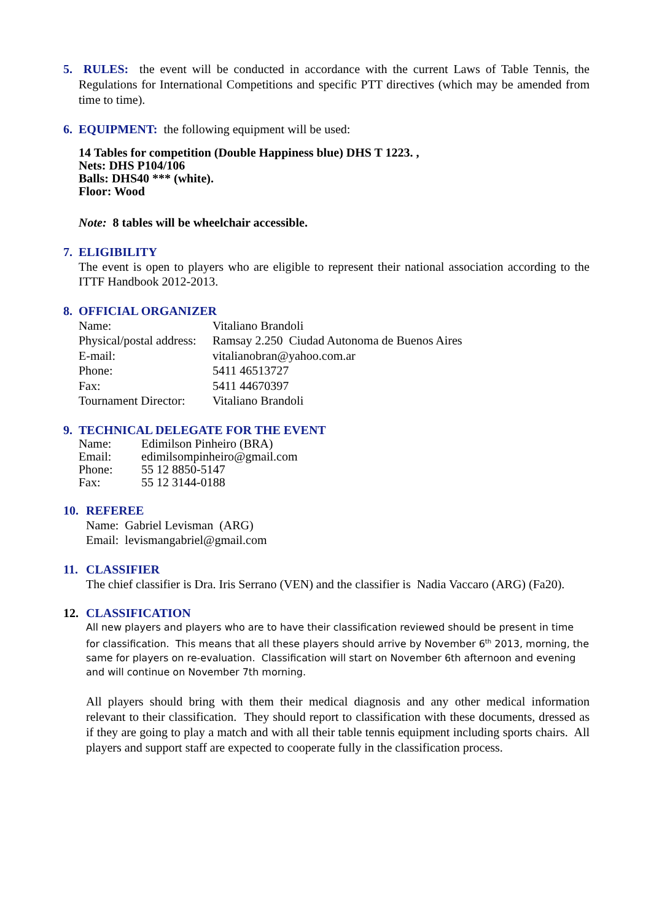5. RULES: the event will be conducted in accordance with the current Laws of Table Tennis, the Regulations for International Competitions and specific PTT directives (which may be amended from time to time).
6. EQUIPMENT: the following equipment will be used:
14 Tables for competition (Double Happiness blue) DHS T 1223. ,
Nets: DHS P104/106
Balls: DHS40 *** (white).
Floor: Wood
Note: 8 tables will be wheelchair accessible.
7. ELIGIBILITY
The event is open to players who are eligible to represent their national association according to the ITTF Handbook 2012-2013.
8. OFFICIAL ORGANIZER
| Name: | Vitaliano Brandoli |
| Physical/postal address: | Ramsay 2.250 Ciudad Autonoma de Buenos Aires |
| E-mail: | vitalianobran@yahoo.com.ar |
| Phone: | 5411 46513727 |
| Fax: | 5411 44670397 |
| Tournament Director: | Vitaliano Brandoli |
9. TECHNICAL DELEGATE FOR THE EVENT
| Name: | Edimilson Pinheiro (BRA) |
| Email: | edimilsompinheiro@gmail.com |
| Phone: | 55 12 8850-5147 |
| Fax: | 55 12 3144-0188 |
10. REFEREE
Name: Gabriel Levisman (ARG)
Email: levismangabriel@gmail.com
11. CLASSIFIER
The chief classifier is Dra. Iris Serrano (VEN) and the classifier is Nadia Vaccaro (ARG) (Fa20).
12. CLASSIFICATION
All new players and players who are to have their classification reviewed should be present in time for classification. This means that all these players should arrive by November 6<sup>th</sup> 2013, morning, the same for players on re-evaluation. Classification will start on November 6th afternoon and evening and will continue on November 7th morning.
All players should bring with them their medical diagnosis and any other medical information relevant to their classification. They should report to classification with these documents, dressed as if they are going to play a match and with all their table tennis equipment including sports chairs. All players and support staff are expected to cooperate fully in the classification process.